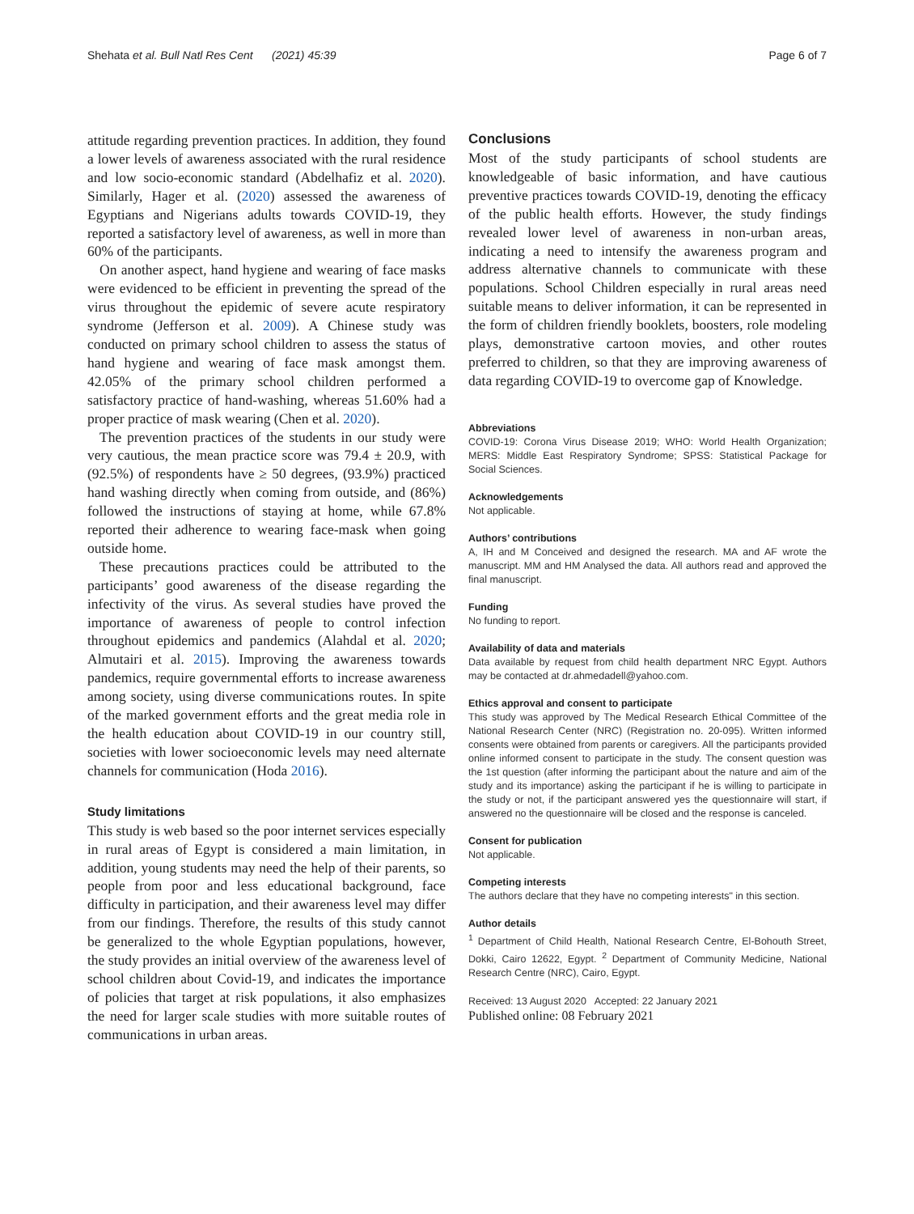Shehata et al. Bull Natl Res Cent (2021) 45:39 Page 6 of 7
attitude regarding prevention practices. In addition, they found a lower levels of awareness associated with the rural residence and low socio-economic standard (Abdelhafiz et al. 2020). Similarly, Hager et al. (2020) assessed the awareness of Egyptians and Nigerians adults towards COVID-19, they reported a satisfactory level of awareness, as well in more than 60% of the participants.
On another aspect, hand hygiene and wearing of face masks were evidenced to be efficient in preventing the spread of the virus throughout the epidemic of severe acute respiratory syndrome (Jefferson et al. 2009). A Chinese study was conducted on primary school children to assess the status of hand hygiene and wearing of face mask amongst them. 42.05% of the primary school children performed a satisfactory practice of hand-washing, whereas 51.60% had a proper practice of mask wearing (Chen et al. 2020).
The prevention practices of the students in our study were very cautious, the mean practice score was 79.4 ± 20.9, with (92.5%) of respondents have ≥ 50 degrees, (93.9%) practiced hand washing directly when coming from outside, and (86%) followed the instructions of staying at home, while 67.8% reported their adherence to wearing face-mask when going outside home.
These precautions practices could be attributed to the participants’ good awareness of the disease regarding the infectivity of the virus. As several studies have proved the importance of awareness of people to control infection throughout epidemics and pandemics (Alahdal et al. 2020; Almutairi et al. 2015). Improving the awareness towards pandemics, require governmental efforts to increase awareness among society, using diverse communications routes. In spite of the marked government efforts and the great media role in the health education about COVID-19 in our country still, societies with lower socioeconomic levels may need alternate channels for communication (Hoda 2016).
Study limitations
This study is web based so the poor internet services especially in rural areas of Egypt is considered a main limitation, in addition, young students may need the help of their parents, so people from poor and less educational background, face difficulty in participation, and their awareness level may differ from our findings. Therefore, the results of this study cannot be generalized to the whole Egyptian populations, however, the study provides an initial overview of the awareness level of school children about Covid-19, and indicates the importance of policies that target at risk populations, it also emphasizes the need for larger scale studies with more suitable routes of communications in urban areas.
Conclusions
Most of the study participants of school students are knowledgeable of basic information, and have cautious preventive practices towards COVID-19, denoting the efficacy of the public health efforts. However, the study findings revealed lower level of awareness in non-urban areas, indicating a need to intensify the awareness program and address alternative channels to communicate with these populations. School Children especially in rural areas need suitable means to deliver information, it can be represented in the form of children friendly booklets, boosters, role modeling plays, demonstrative cartoon movies, and other routes preferred to children, so that they are improving awareness of data regarding COVID-19 to overcome gap of Knowledge.
Abbreviations
COVID-19: Corona Virus Disease 2019; WHO: World Health Organization; MERS: Middle East Respiratory Syndrome; SPSS: Statistical Package for Social Sciences.
Acknowledgements
Not applicable.
Authors’ contributions
A, IH and M Conceived and designed the research. MA and AF wrote the manuscript. MM and HM Analysed the data. All authors read and approved the final manuscript.
Funding
No funding to report.
Availability of data and materials
Data available by request from child health department NRC Egypt. Authors may be contacted at dr.ahmedadell@yahoo.com.
Ethics approval and consent to participate
This study was approved by The Medical Research Ethical Committee of the National Research Center (NRC) (Registration no. 20-095). Written informed consents were obtained from parents or caregivers. All the participants provided online informed consent to participate in the study. The consent question was the 1st question (after informing the participant about the nature and aim of the study and its importance) asking the participant if he is willing to participate in the study or not, if the participant answered yes the questionnaire will start, if answered no the questionnaire will be closed and the response is canceled.
Consent for publication
Not applicable.
Competing interests
The authors declare that they have no competing interests" in this section.
Author details
<sup>1</sup> Department of Child Health, National Research Centre, El-Bohouth Street, Dokki, Cairo 12622, Egypt. <sup>2</sup> Department of Community Medicine, National Research Centre (NRC), Cairo, Egypt.
Received: 13 August 2020 Accepted: 22 January 2021
Published online: 08 February 2021